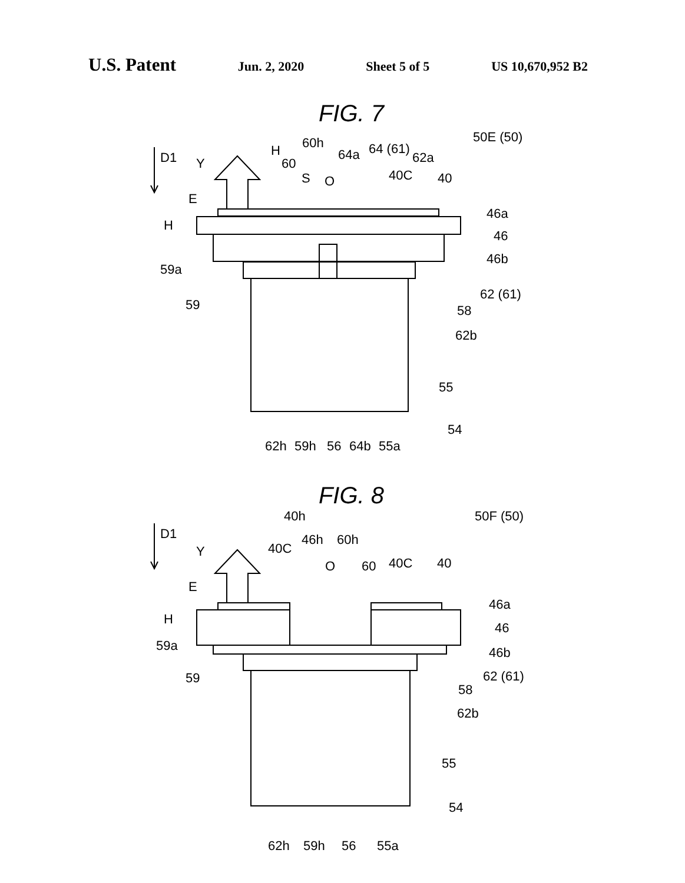U.S. Patent Jun. 2, 2020 Sheet 5 of 5 US 10,670,952 B2
FIG. 7
D1
Y
E
H
59a
59
H
60
60h
S
O
64a
64 (61)
62a
40C
40
50E (50)
46a
46
46b
62 (61)
58
62b
55
54
62h
59h
56
64b
55a
FIG. 8
D1
Y
E
H
59a
59
40h
40C
46h
60h
O
60
40C
40
50F (50)
46a
46
46b
62 (61)
58
62b
55
54
62h
59h
56
55a